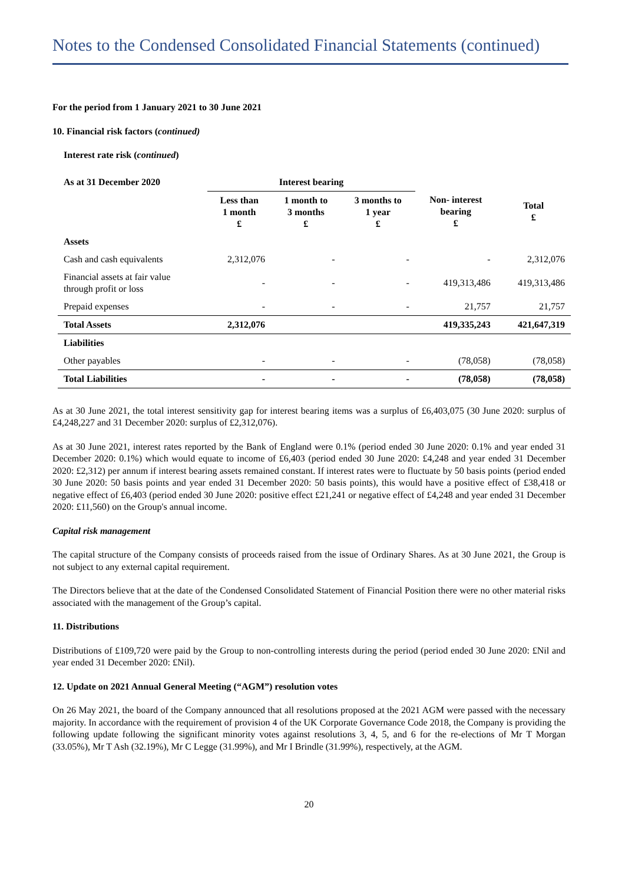Notes to the Condensed Consolidated Financial Statements (continued)
For the period from 1 January 2021 to 30 June 2021
10. Financial risk factors (continued)
Interest rate risk (continued)
| As at 31 December 2020 | Interest bearing | | | | |
| --- | --- | --- | --- | --- | --- |
| | Less than 1 month £ | 1 month to 3 months £ | 3 months to 1 year £ | Non- interest bearing £ | Total £ |
| Assets | | | | | |
| Cash and cash equivalents | 2,312,076 | - | - | - | 2,312,076 |
| Financial assets at fair value through profit or loss | - | - | - | 419,313,486 | 419,313,486 |
| Prepaid expenses | - | - | - | 21,757 | 21,757 |
| Total Assets | 2,312,076 | | | 419,335,243 | 421,647,319 |
| Liabilities | | | | | |
| Other payables | - | - | - | (78,058) | (78,058) |
| Total Liabilities | - | - | - | (78,058) | (78,058) |
As at 30 June 2021, the total interest sensitivity gap for interest bearing items was a surplus of £6,403,075 (30 June 2020: surplus of £4,248,227 and 31 December 2020: surplus of £2,312,076).
As at 30 June 2021, interest rates reported by the Bank of England were 0.1% (period ended 30 June 2020: 0.1% and year ended 31 December 2020: 0.1%) which would equate to income of £6,403 (period ended 30 June 2020: £4,248 and year ended 31 December 2020: £2,312) per annum if interest bearing assets remained constant. If interest rates were to fluctuate by 50 basis points (period ended 30 June 2020: 50 basis points and year ended 31 December 2020: 50 basis points), this would have a positive effect of £38,418 or negative effect of £6,403 (period ended 30 June 2020: positive effect £21,241 or negative effect of £4,248 and year ended 31 December 2020: £11,560) on the Group's annual income.
Capital risk management
The capital structure of the Company consists of proceeds raised from the issue of Ordinary Shares. As at 30 June 2021, the Group is not subject to any external capital requirement.
The Directors believe that at the date of the Condensed Consolidated Statement of Financial Position there were no other material risks associated with the management of the Group’s capital.
11. Distributions
Distributions of £109,720 were paid by the Group to non-controlling interests during the period (period ended 30 June 2020: £Nil and year ended 31 December 2020: £Nil).
12. Update on 2021 Annual General Meeting (“AGM”) resolution votes
On 26 May 2021, the board of the Company announced that all resolutions proposed at the 2021 AGM were passed with the necessary majority. In accordance with the requirement of provision 4 of the UK Corporate Governance Code 2018, the Company is providing the following update following the significant minority votes against resolutions 3, 4, 5, and 6 for the re-elections of Mr T Morgan (33.05%), Mr T Ash (32.19%), Mr C Legge (31.99%), and Mr I Brindle (31.99%), respectively, at the AGM.
20